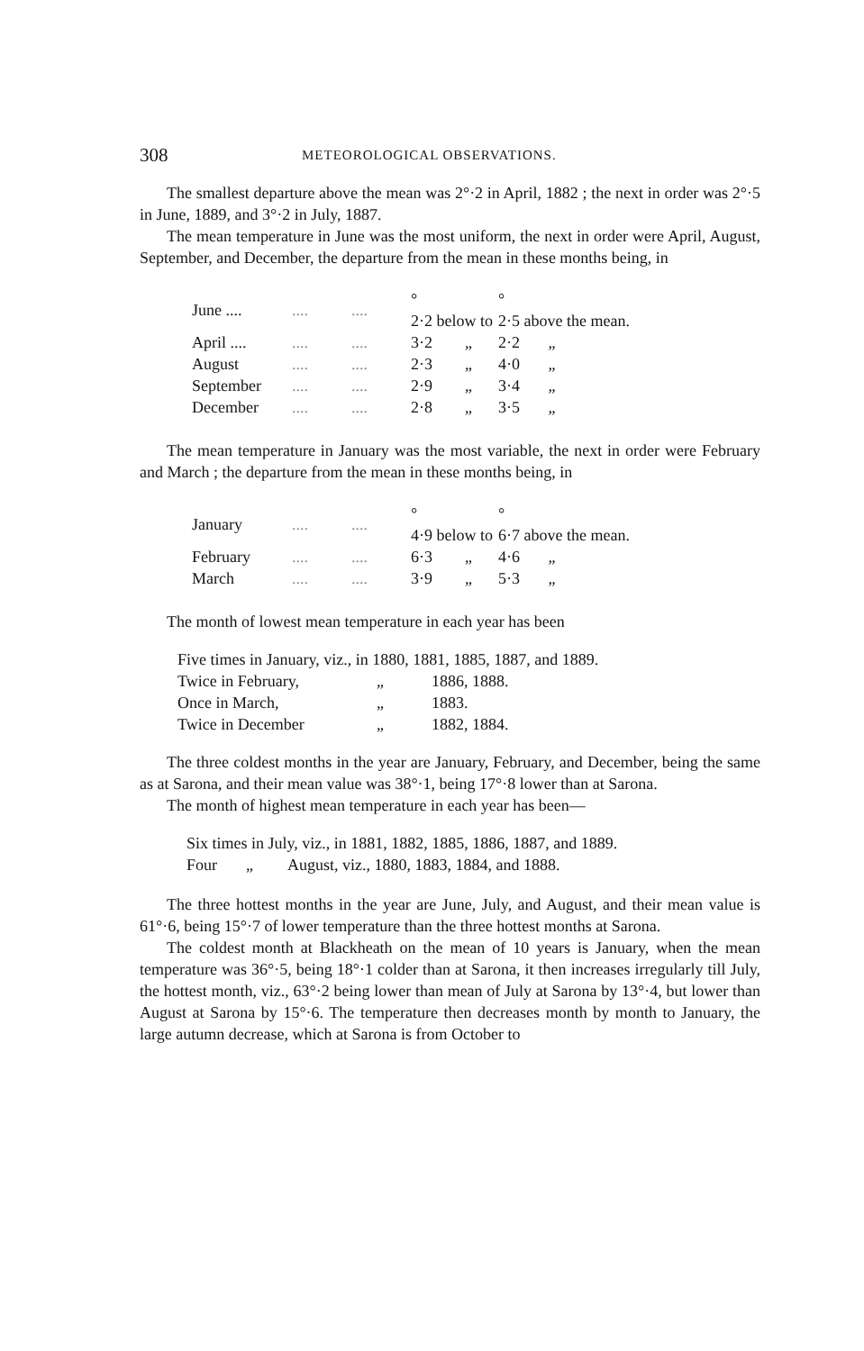308 METEOROLOGICAL OBSERVATIONS.
The smallest departure above the mean was 2°·2 in April, 1882 ; the next in order was 2°·5 in June, 1889, and 3°·2 in July, 1887.
The mean temperature in June was the most uniform, the next in order were April, August, September, and December, the departure from the mean in these months being, in
| June .... | .... | .... | ° 2·2 below to | ° 2·5 above the mean. |
| April .... | .... | .... | 3·2 „ | 2·2 „ |
| August | .... | .... | 2·3 „ | 4·0 „ |
| September | .... | .... | 2·9 „ | 3·4 „ |
| December | .... | .... | 2·8 „ | 3·5 „ |
The mean temperature in January was the most variable, the next in order were February and March ; the departure from the mean in these months being, in
| January | .... | .... | ° 4·9 below to | ° 6·7 above the mean. |
| February | .... | .... | 6·3 „ | 4·6 „ |
| March | .... | .... | 3·9 „ | 5·3 „ |
The month of lowest mean temperature in each year has been
| Five times in January, viz., in 1880, 1881, 1885, 1887, and 1889. | | |
| Twice in February, | „ | 1886, 1888. |
| Once in March, | „ | 1883. |
| Twice in December | „ | 1882, 1884. |
The three coldest months in the year are January, February, and December, being the same as at Sarona, and their mean value was 38°·1, being 17°·8 lower than at Sarona.
The month of highest mean temperature in each year has been—
| Six times in July, viz., in 1881, 1882, 1885, 1886, 1887, and 1889. | | |
| Four | „ | August, viz., 1880, 1883, 1884, and 1888. |
The three hottest months in the year are June, July, and August, and their mean value is 61°·6, being 15°·7 of lower temperature than the three hottest months at Sarona.
The coldest month at Blackheath on the mean of 10 years is January, when the mean temperature was 36°·5, being 18°·1 colder than at Sarona, it then increases irregularly till July, the hottest month, viz., 63°·2 being lower than mean of July at Sarona by 13°·4, but lower than August at Sarona by 15°·6. The temperature then decreases month by month to January, the large autumn decrease, which at Sarona is from October to